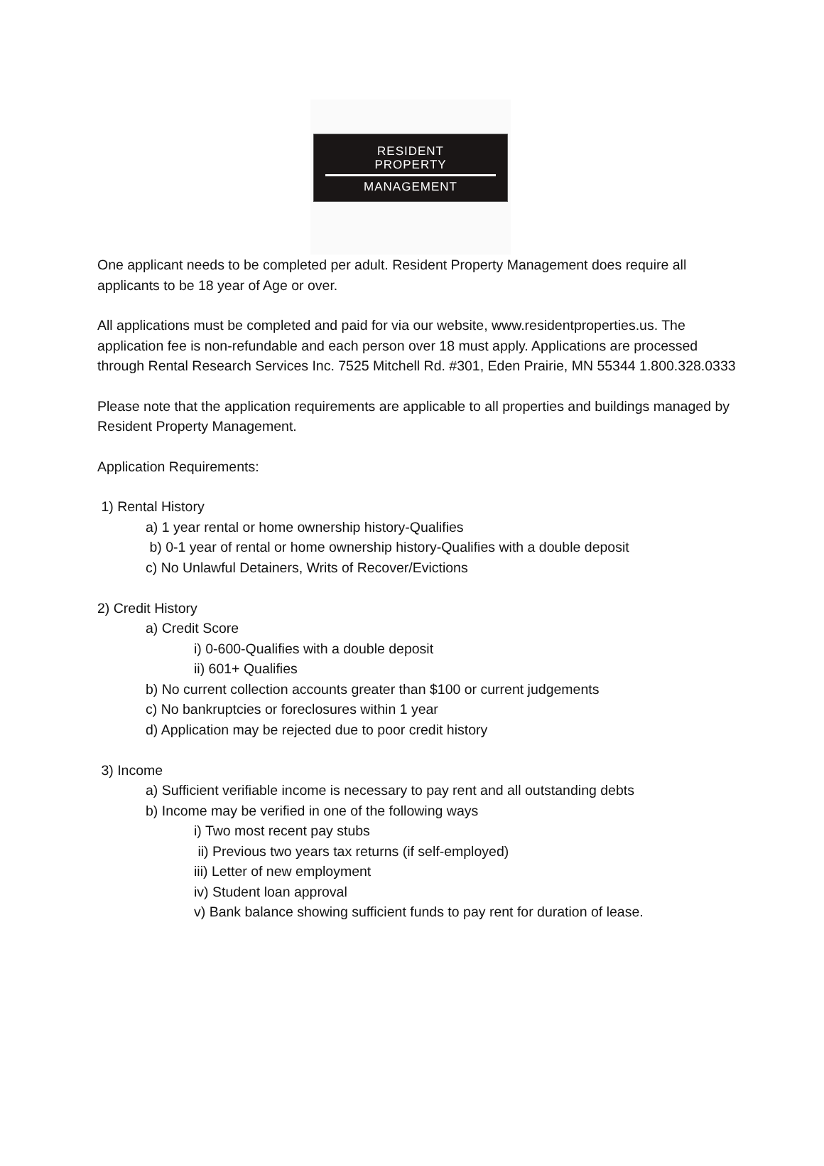RESIDENT
PROPERTY
MANAGEMENT
One applicant needs to be completed per adult. Resident Property Management does require all applicants to be 18 year of Age or over.
All applications must be completed and paid for via our website, www.residentproperties.us. The application fee is non-refundable and each person over 18 must apply. Applications are processed through Rental Research Services Inc. 7525 Mitchell Rd. #301, Eden Prairie, MN 55344 1.800.328.0333
Please note that the application requirements are applicable to all properties and buildings managed by Resident Property Management.
Application Requirements:
1) Rental History
a) 1 year rental or home ownership history-Qualifies
b) 0-1 year of rental or home ownership history-Qualifies with a double deposit
c) No Unlawful Detainers, Writs of Recover/Evictions
2) Credit History
a) Credit Score
i) 0-600-Qualifies with a double deposit
ii) 601+ Qualifies
b) No current collection accounts greater than $100 or current judgements
c) No bankruptcies or foreclosures within 1 year
d) Application may be rejected due to poor credit history
3) Income
a) Sufficient verifiable income is necessary to pay rent and all outstanding debts
b) Income may be verified in one of the following ways
i) Two most recent pay stubs
ii) Previous two years tax returns (if self-employed)
iii) Letter of new employment
iv) Student loan approval
v) Bank balance showing sufficient funds to pay rent for duration of lease.